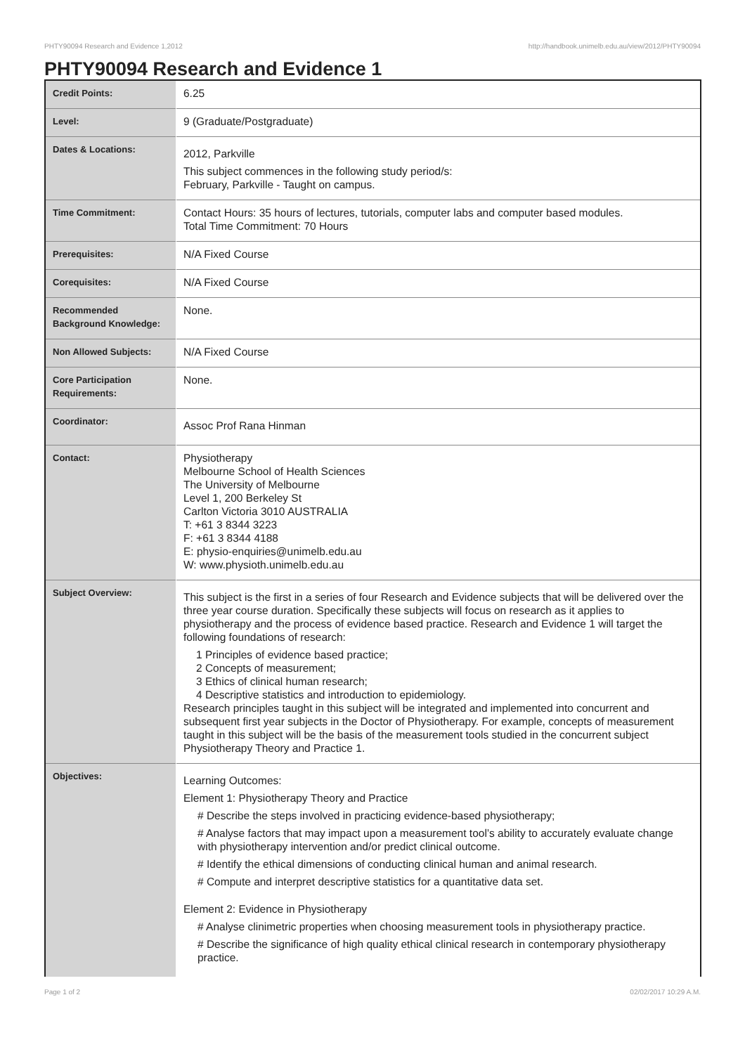PHTY90094 Research and Evidence 1,2012 http://handbook.unimelb.edu.au/view/2012/PHTY90094
PHTY90094 Research and Evidence 1
| Credit Points: | 6.25 |
| Level: | 9 (Graduate/Postgraduate) |
| Dates & Locations: | 2012, Parkville This subject commences in the following study period/s: February, Parkville - Taught on campus. |
| Time Commitment: | Contact Hours: 35 hours of lectures, tutorials, computer labs and computer based modules. Total Time Commitment: 70 Hours |
| Prerequisites: | N/A Fixed Course |
| Corequisites: | N/A Fixed Course |
| Recommended Background Knowledge: | None. |
| Non Allowed Subjects: | N/A Fixed Course |
| Core Participation Requirements: | None. |
| Coordinator: | Assoc Prof Rana Hinman |
| Contact: | Physiotherapy Melbourne School of Health Sciences The University of Melbourne Level 1, 200 Berkeley St Carlton Victoria 3010 AUSTRALIA T: +61 3 8344 3223 F: +61 3 8344 4188 E: physio-enquiries@unimelb.edu.au W: www.physioth.unimelb.edu.au |
| Subject Overview: | This subject is the first in a series of four Research and Evidence subjects that will be delivered over the three year course duration. Specifically these subjects will focus on research as it applies to physiotherapy and the process of evidence based practice. Research and Evidence 1 will target the following foundations of research: 1 Principles of evidence based practice; 2 Concepts of measurement; 3 Ethics of clinical human research; 4 Descriptive statistics and introduction to epidemiology. Research principles taught in this subject will be integrated and implemented into concurrent and subsequent first year subjects in the Doctor of Physiotherapy. For example, concepts of measurement taught in this subject will be the basis of the measurement tools studied in the concurrent subject Physiotherapy Theory and Practice 1. |
| Objectives: | Learning Outcomes: Element 1: Physiotherapy Theory and Practice # Describe the steps involved in practicing evidence-based physiotherapy; # Analyse factors that may impact upon a measurement tool’s ability to accurately evaluate change with physiotherapy intervention and/or predict clinical outcome. # Identify the ethical dimensions of conducting clinical human and animal research. # Compute and interpret descriptive statistics for a quantitative data set. Element 2: Evidence in Physiotherapy # Analyse clinimetric properties when choosing measurement tools in physiotherapy practice. # Describe the significance of high quality ethical clinical research in contemporary physiotherapy practice. |
Page 1 of 2 02/02/2017 10:29 A.M.